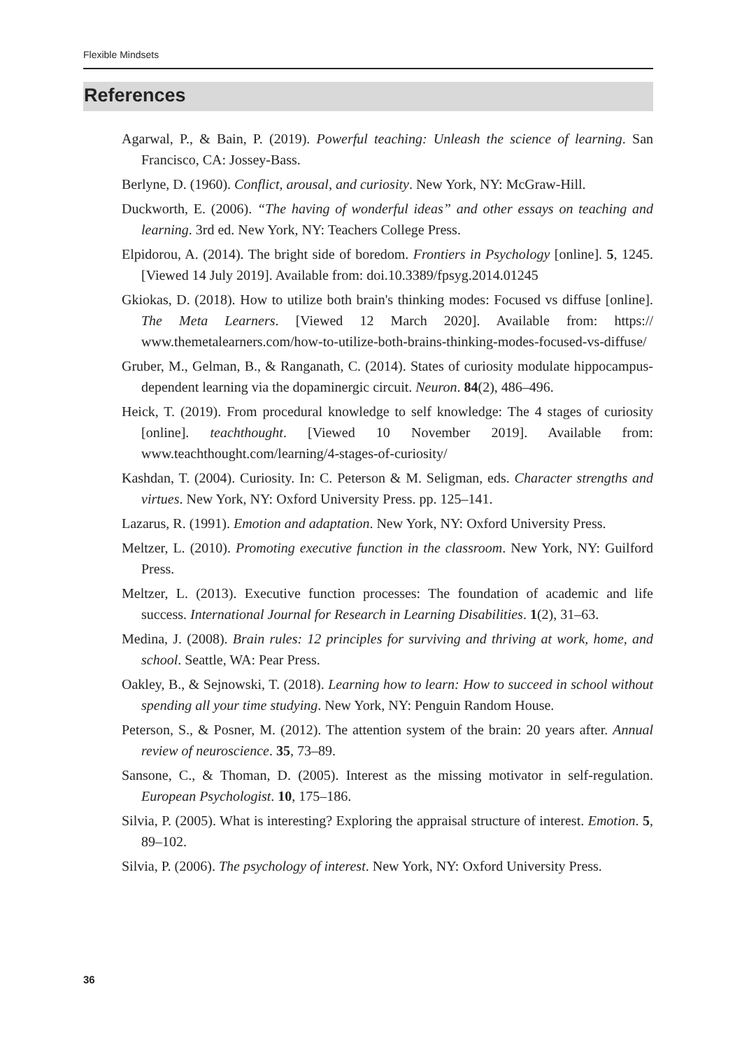Flexible Mindsets
References
Agarwal, P., & Bain, P. (2019). Powerful teaching: Unleash the science of learning. San Francisco, CA: Jossey-Bass.
Berlyne, D. (1960). Conflict, arousal, and curiosity. New York, NY: McGraw-Hill.
Duckworth, E. (2006). “The having of wonderful ideas” and other essays on teaching and learning. 3rd ed. New York, NY: Teachers College Press.
Elpidorou, A. (2014). The bright side of boredom. Frontiers in Psychology [online]. 5, 1245. [Viewed 14 July 2019]. Available from: doi.10.3389/fpsyg.2014.01245
Gkiokas, D. (2018). How to utilize both brain's thinking modes: Focused vs diffuse [online]. The Meta Learners. [Viewed 12 March 2020]. Available from: https:// www.themetalearners.com/how-to-utilize-both-brains-thinking-modes-focused-vs-diffuse/
Gruber, M., Gelman, B., & Ranganath, C. (2014). States of curiosity modulate hippocampus-dependent learning via the dopaminergic circuit. Neuron. 84(2), 486–496.
Heick, T. (2019). From procedural knowledge to self knowledge: The 4 stages of curiosity [online]. teachthought. [Viewed 10 November 2019]. Available from: www.teachthought.com/learning/4-stages-of-curiosity/
Kashdan, T. (2004). Curiosity. In: C. Peterson & M. Seligman, eds. Character strengths and virtues. New York, NY: Oxford University Press. pp. 125–141.
Lazarus, R. (1991). Emotion and adaptation. New York, NY: Oxford University Press.
Meltzer, L. (2010). Promoting executive function in the classroom. New York, NY: Guilford Press.
Meltzer, L. (2013). Executive function processes: The foundation of academic and life success. International Journal for Research in Learning Disabilities. 1(2), 31–63.
Medina, J. (2008). Brain rules: 12 principles for surviving and thriving at work, home, and school. Seattle, WA: Pear Press.
Oakley, B., & Sejnowski, T. (2018). Learning how to learn: How to succeed in school without spending all your time studying. New York, NY: Penguin Random House.
Peterson, S., & Posner, M. (2012). The attention system of the brain: 20 years after. Annual review of neuroscience. 35, 73–89.
Sansone, C., & Thoman, D. (2005). Interest as the missing motivator in self-regulation. European Psychologist. 10, 175–186.
Silvia, P. (2005). What is interesting? Exploring the appraisal structure of interest. Emotion. 5, 89–102.
Silvia, P. (2006). The psychology of interest. New York, NY: Oxford University Press.
36